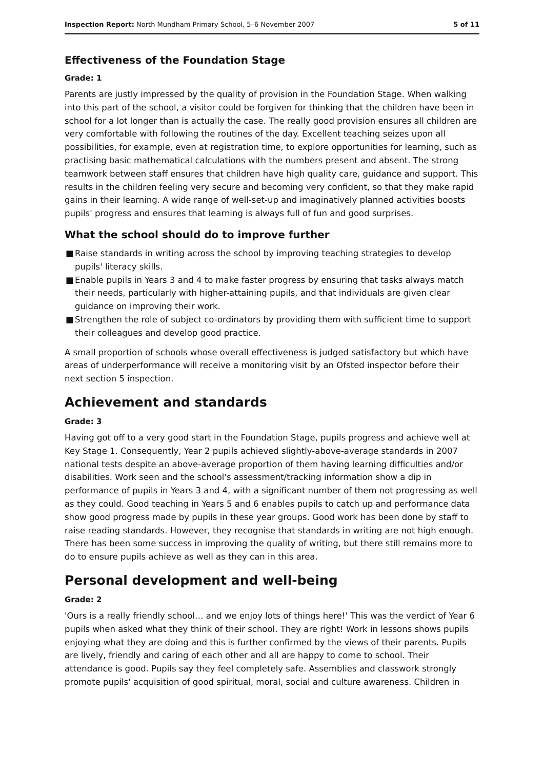Inspection Report: North Mundham Primary School, 5–6 November 2007
5 of 11
Effectiveness of the Foundation Stage
Grade: 1
Parents are justly impressed by the quality of provision in the Foundation Stage. When walking into this part of the school, a visitor could be forgiven for thinking that the children have been in school for a lot longer than is actually the case. The really good provision ensures all children are very comfortable with following the routines of the day. Excellent teaching seizes upon all possibilities, for example, even at registration time, to explore opportunities for learning, such as practising basic mathematical calculations with the numbers present and absent. The strong teamwork between staff ensures that children have high quality care, guidance and support. This results in the children feeling very secure and becoming very confident, so that they make rapid gains in their learning. A wide range of well-set-up and imaginatively planned activities boosts pupils' progress and ensures that learning is always full of fun and good surprises.
What the school should do to improve further
■ Raise standards in writing across the school by improving teaching strategies to develop pupils' literacy skills.
■ Enable pupils in Years 3 and 4 to make faster progress by ensuring that tasks always match their needs, particularly with higher-attaining pupils, and that individuals are given clear guidance on improving their work.
■ Strengthen the role of subject co-ordinators by providing them with sufficient time to support their colleagues and develop good practice.
A small proportion of schools whose overall effectiveness is judged satisfactory but which have areas of underperformance will receive a monitoring visit by an Ofsted inspector before their next section 5 inspection.
Achievement and standards
Grade: 3
Having got off to a very good start in the Foundation Stage, pupils progress and achieve well at Key Stage 1. Consequently, Year 2 pupils achieved slightly-above-average standards in 2007 national tests despite an above-average proportion of them having learning difficulties and/or disabilities. Work seen and the school's assessment/tracking information show a dip in performance of pupils in Years 3 and 4, with a significant number of them not progressing as well as they could. Good teaching in Years 5 and 6 enables pupils to catch up and performance data show good progress made by pupils in these year groups. Good work has been done by staff to raise reading standards. However, they recognise that standards in writing are not high enough. There has been some success in improving the quality of writing, but there still remains more to do to ensure pupils achieve as well as they can in this area.
Personal development and well-being
Grade: 2
'Ours is a really friendly school… and we enjoy lots of things here!' This was the verdict of Year 6 pupils when asked what they think of their school. They are right! Work in lessons shows pupils enjoying what they are doing and this is further confirmed by the views of their parents. Pupils are lively, friendly and caring of each other and all are happy to come to school. Their attendance is good. Pupils say they feel completely safe. Assemblies and classwork strongly promote pupils' acquisition of good spiritual, moral, social and culture awareness. Children in